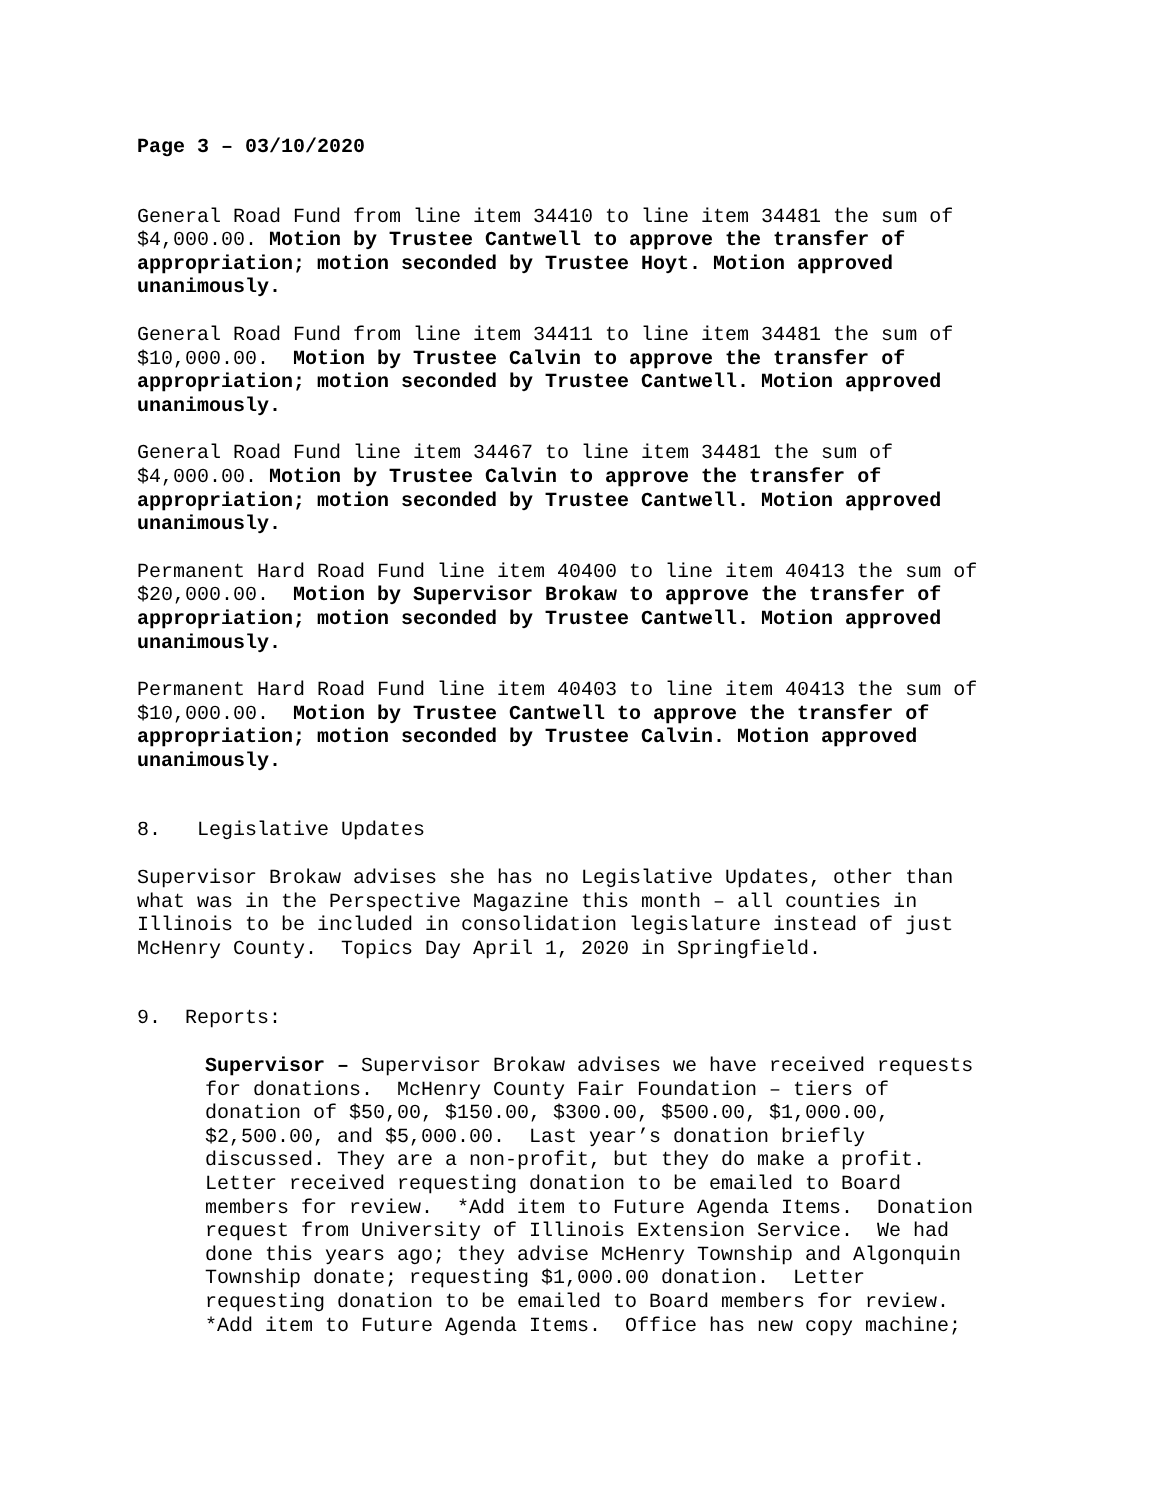Page 3 – 03/10/2020
General Road Fund from line item 34410 to line item 34481 the sum of $4,000.00. Motion by Trustee Cantwell to approve the transfer of appropriation; motion seconded by Trustee Hoyt. Motion approved unanimously.
General Road Fund from line item 34411 to line item 34481 the sum of $10,000.00. Motion by Trustee Calvin to approve the transfer of appropriation; motion seconded by Trustee Cantwell. Motion approved unanimously.
General Road Fund line item 34467 to line item 34481 the sum of $4,000.00. Motion by Trustee Calvin to approve the transfer of appropriation; motion seconded by Trustee Cantwell. Motion approved unanimously.
Permanent Hard Road Fund line item 40400 to line item 40413 the sum of $20,000.00. Motion by Supervisor Brokaw to approve the transfer of appropriation; motion seconded by Trustee Cantwell. Motion approved unanimously.
Permanent Hard Road Fund line item 40403 to line item 40413 the sum of $10,000.00. Motion by Trustee Cantwell to approve the transfer of appropriation; motion seconded by Trustee Calvin. Motion approved unanimously.
8. Legislative Updates
Supervisor Brokaw advises she has no Legislative Updates, other than what was in the Perspective Magazine this month – all counties in Illinois to be included in consolidation legislature instead of just McHenry County. Topics Day April 1, 2020 in Springfield.
9. Reports:
Supervisor – Supervisor Brokaw advises we have received requests for donations. McHenry County Fair Foundation – tiers of donation of $50,00, $150.00, $300.00, $500.00, $1,000.00, $2,500.00, and $5,000.00. Last year’s donation briefly discussed. They are a non-profit, but they do make a profit. Letter received requesting donation to be emailed to Board members for review. *Add item to Future Agenda Items. Donation request from University of Illinois Extension Service. We had done this years ago; they advise McHenry Township and Algonquin Township donate; requesting $1,000.00 donation. Letter requesting donation to be emailed to Board members for review. *Add item to Future Agenda Items. Office has new copy machine;